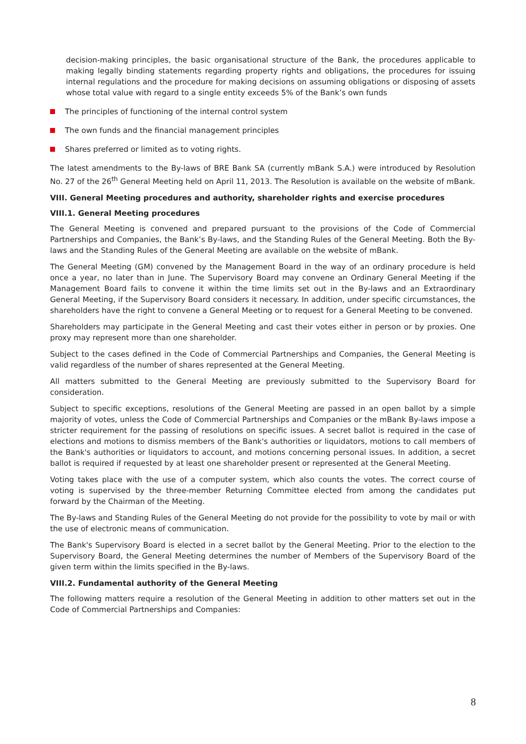decision-making principles, the basic organisational structure of the Bank, the procedures applicable to making legally binding statements regarding property rights and obligations, the procedures for issuing internal regulations and the procedure for making decisions on assuming obligations or disposing of assets whose total value with regard to a single entity exceeds 5% of the Bank’s own funds
The principles of functioning of the internal control system
The own funds and the financial management principles
Shares preferred or limited as to voting rights.
The latest amendments to the By-laws of BRE Bank SA (currently mBank S.A.) were introduced by Resolution No. 27 of the 26<sup>th</sup> General Meeting held on April 11, 2013. The Resolution is available on the website of mBank.
VIII. General Meeting procedures and authority, shareholder rights and exercise procedures
VIII.1. General Meeting procedures
The General Meeting is convened and prepared pursuant to the provisions of the Code of Commercial Partnerships and Companies, the Bank’s By-laws, and the Standing Rules of the General Meeting. Both the By-laws and the Standing Rules of the General Meeting are available on the website of mBank.
The General Meeting (GM) convened by the Management Board in the way of an ordinary procedure is held once a year, no later than in June. The Supervisory Board may convene an Ordinary General Meeting if the Management Board fails to convene it within the time limits set out in the By-laws and an Extraordinary General Meeting, if the Supervisory Board considers it necessary. In addition, under specific circumstances, the shareholders have the right to convene a General Meeting or to request for a General Meeting to be convened.
Shareholders may participate in the General Meeting and cast their votes either in person or by proxies. One proxy may represent more than one shareholder.
Subject to the cases defined in the Code of Commercial Partnerships and Companies, the General Meeting is valid regardless of the number of shares represented at the General Meeting.
All matters submitted to the General Meeting are previously submitted to the Supervisory Board for consideration.
Subject to specific exceptions, resolutions of the General Meeting are passed in an open ballot by a simple majority of votes, unless the Code of Commercial Partnerships and Companies or the mBank By-laws impose a stricter requirement for the passing of resolutions on specific issues. A secret ballot is required in the case of elections and motions to dismiss members of the Bank's authorities or liquidators, motions to call members of the Bank's authorities or liquidators to account, and motions concerning personal issues. In addition, a secret ballot is required if requested by at least one shareholder present or represented at the General Meeting.
Voting takes place with the use of a computer system, which also counts the votes. The correct course of voting is supervised by the three-member Returning Committee elected from among the candidates put forward by the Chairman of the Meeting.
The By-laws and Standing Rules of the General Meeting do not provide for the possibility to vote by mail or with the use of electronic means of communication.
The Bank's Supervisory Board is elected in a secret ballot by the General Meeting. Prior to the election to the Supervisory Board, the General Meeting determines the number of Members of the Supervisory Board of the given term within the limits specified in the By-laws.
VIII.2. Fundamental authority of the General Meeting
The following matters require a resolution of the General Meeting in addition to other matters set out in the Code of Commercial Partnerships and Companies:
8